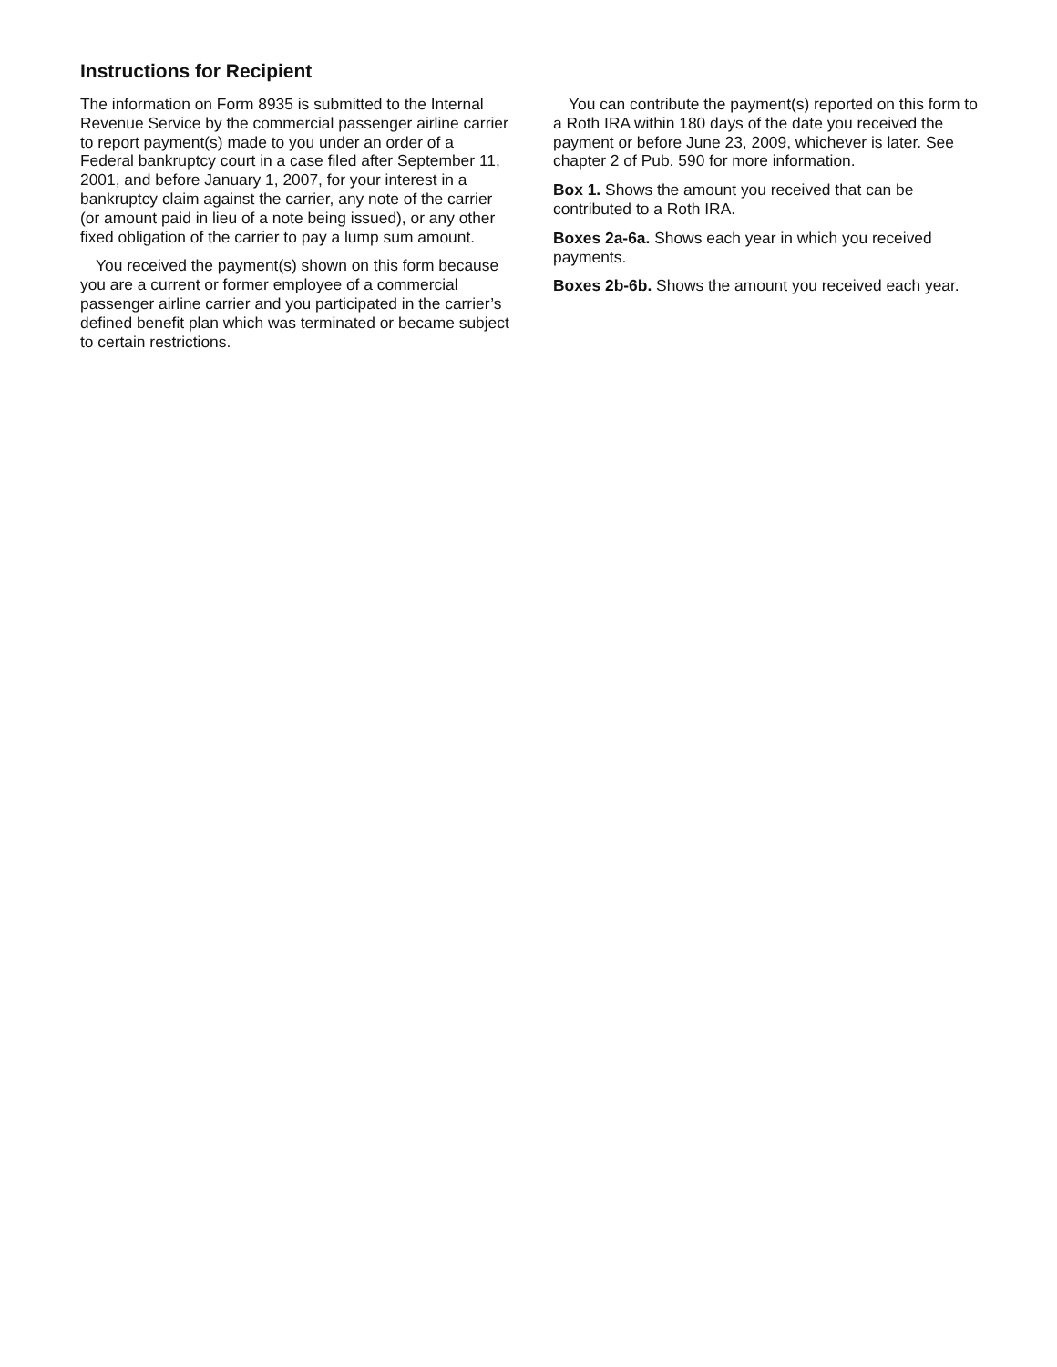Instructions for Recipient
The information on Form 8935 is submitted to the Internal Revenue Service by the commercial passenger airline carrier to report payment(s) made to you under an order of a Federal bankruptcy court in a case filed after September 11, 2001, and before January 1, 2007, for your interest in a bankruptcy claim against the carrier, any note of the carrier (or amount paid in lieu of a note being issued), or any other fixed obligation of the carrier to pay a lump sum amount.
You received the payment(s) shown on this form because you are a current or former employee of a commercial passenger airline carrier and you participated in the carrier’s defined benefit plan which was terminated or became subject to certain restrictions.
You can contribute the payment(s) reported on this form to a Roth IRA within 180 days of the date you received the payment or before June 23, 2009, whichever is later. See chapter 2 of Pub. 590 for more information.
Box 1. Shows the amount you received that can be contributed to a Roth IRA.
Boxes 2a-6a. Shows each year in which you received payments.
Boxes 2b-6b. Shows the amount you received each year.